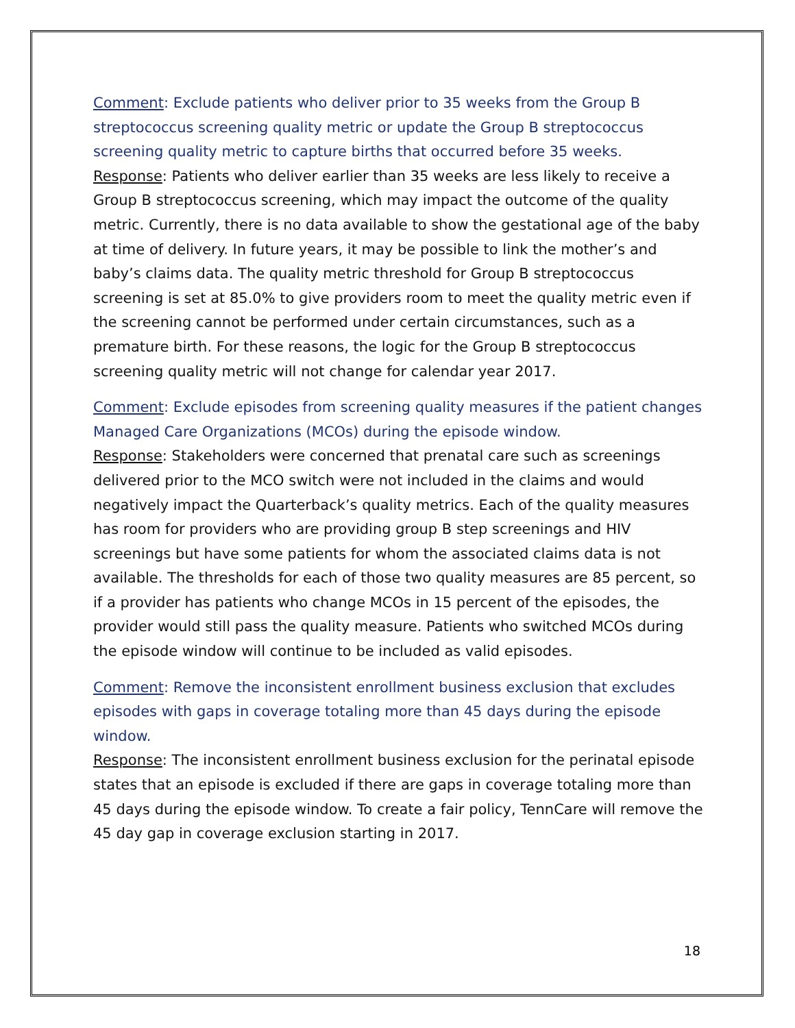Comment: Exclude patients who deliver prior to 35 weeks from the Group B streptococcus screening quality metric or update the Group B streptococcus screening quality metric to capture births that occurred before 35 weeks.
Response: Patients who deliver earlier than 35 weeks are less likely to receive a Group B streptococcus screening, which may impact the outcome of the quality metric. Currently, there is no data available to show the gestational age of the baby at time of delivery. In future years, it may be possible to link the mother’s and baby’s claims data. The quality metric threshold for Group B streptococcus screening is set at 85.0% to give providers room to meet the quality metric even if the screening cannot be performed under certain circumstances, such as a premature birth. For these reasons, the logic for the Group B streptococcus screening quality metric will not change for calendar year 2017.
Comment: Exclude episodes from screening quality measures if the patient changes Managed Care Organizations (MCOs) during the episode window.
Response: Stakeholders were concerned that prenatal care such as screenings delivered prior to the MCO switch were not included in the claims and would negatively impact the Quarterback’s quality metrics. Each of the quality measures has room for providers who are providing group B step screenings and HIV screenings but have some patients for whom the associated claims data is not available. The thresholds for each of those two quality measures are 85 percent, so if a provider has patients who change MCOs in 15 percent of the episodes, the provider would still pass the quality measure. Patients who switched MCOs during the episode window will continue to be included as valid episodes.
Comment: Remove the inconsistent enrollment business exclusion that excludes episodes with gaps in coverage totaling more than 45 days during the episode window.
Response: The inconsistent enrollment business exclusion for the perinatal episode states that an episode is excluded if there are gaps in coverage totaling more than 45 days during the episode window. To create a fair policy, TennCare will remove the 45 day gap in coverage exclusion starting in 2017.
18